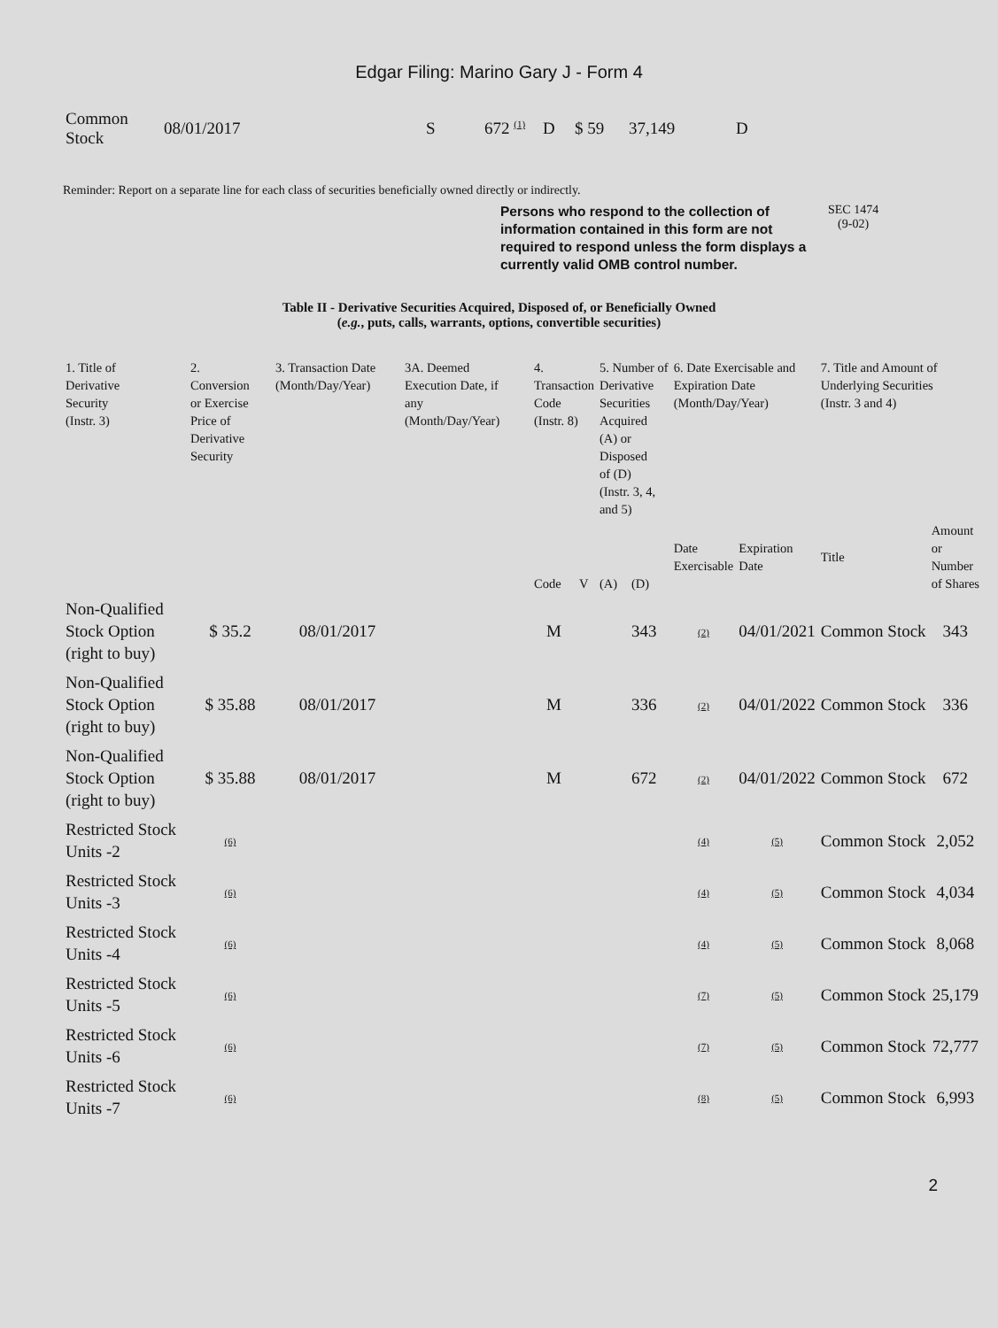Edgar Filing: Marino Gary J - Form 4
| Common Stock | 08/01/2017 | S | 672 <sup>(1)</sup> | D | $ 59 | 37,149 | D |
Reminder: Report on a separate line for each class of securities beneficially owned directly or indirectly.
Persons who respond to the collection of information contained in this form are not required to respond unless the form displays a currently valid OMB control number.
SEC 1474
(9-02)
Table II - Derivative Securities Acquired, Disposed of, or Beneficially Owned
(e.g., puts, calls, warrants, options, convertible securities)
| 1. Title of Derivative Security (Instr. 3) | 2. Conversion or Exercise Price of Derivative Security | 3. Transaction Date (Month/Day/Year) | 3A. Deemed Execution Date, if any (Month/Day/Year) | 4. Transaction Code (Instr. 8) | | 5. Number of Derivative Securities Acquired (A) or Disposed of (D) (Instr. 3, 4, and 5) | | 6. Date Exercisable and Expiration Date (Month/Day/Year) | | 7. Title and Amount of Underlying Securities (Instr. 3 and 4) | |
| --- | --- | --- | --- | --- | --- | --- | --- | --- | --- | --- | --- |
| | | | | Code | V | (A) | (D) | Date Exercisable | Expiration Date | Title | Amount or Number of Shares |
| Non-Qualified Stock Option (right to buy) | $ 35.2 | 08/01/2017 | | M | | | 343 | (2) | 04/01/2021 | Common Stock | 343 |
| Non-Qualified Stock Option (right to buy) | $ 35.88 | 08/01/2017 | | M | | | 336 | (2) | 04/01/2022 | Common Stock | 336 |
| Non-Qualified Stock Option (right to buy) | $ 35.88 | 08/01/2017 | | M | | | 672 | (2) | 04/01/2022 | Common Stock | 672 |
| Restricted Stock Units -2 | (6) | | | | | | | (4) | (5) | Common Stock | 2,052 |
| Restricted Stock Units -3 | (6) | | | | | | | (4) | (5) | Common Stock | 4,034 |
| Restricted Stock Units -4 | (6) | | | | | | | (4) | (5) | Common Stock | 8,068 |
| Restricted Stock Units -5 | (6) | | | | | | | (7) | (5) | Common Stock | 25,179 |
| Restricted Stock Units -6 | (6) | | | | | | | (7) | (5) | Common Stock | 72,777 |
| Restricted Stock Units -7 | (6) | | | | | | | (8) | (5) | Common Stock | 6,993 |
2